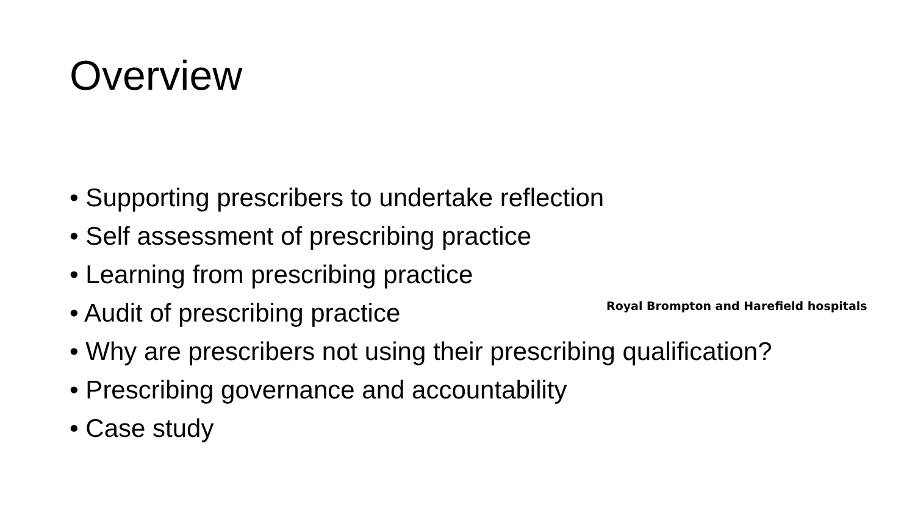Overview
• Supporting prescribers to undertake reflection
• Self assessment of prescribing practice
• Learning from prescribing practice
• Audit of prescribing practice
• Why are prescribers not using their prescribing qualification?
• Prescribing governance and accountability
• Case study
Royal Brompton and Harefield hospitals